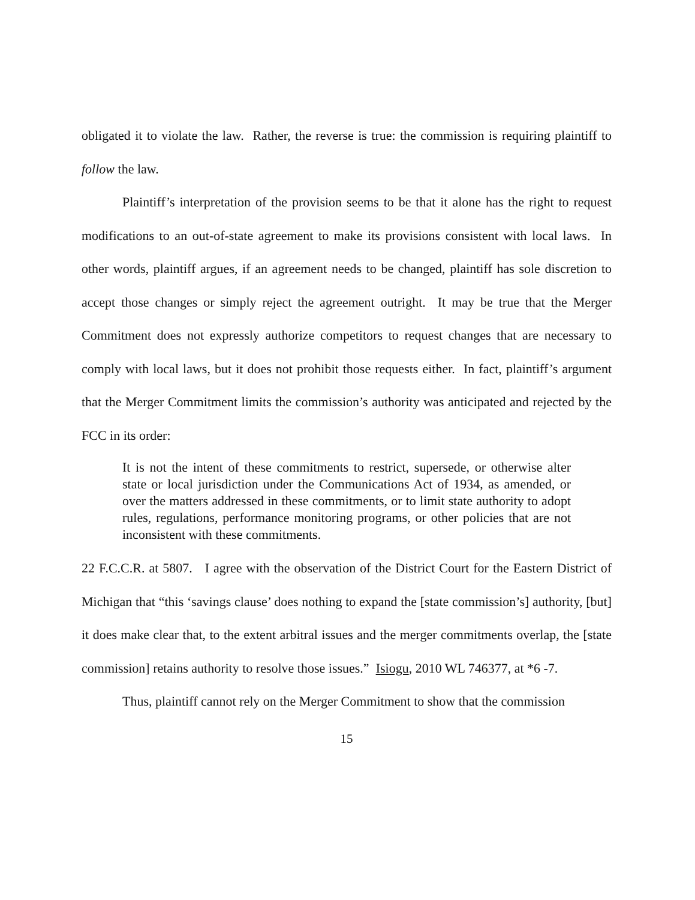obligated it to violate the law. Rather, the reverse is true: the commission is requiring plaintiff to follow the law.
Plaintiff’s interpretation of the provision seems to be that it alone has the right to request modifications to an out-of-state agreement to make its provisions consistent with local laws. In other words, plaintiff argues, if an agreement needs to be changed, plaintiff has sole discretion to accept those changes or simply reject the agreement outright. It may be true that the Merger Commitment does not expressly authorize competitors to request changes that are necessary to comply with local laws, but it does not prohibit those requests either. In fact, plaintiff’s argument that the Merger Commitment limits the commission’s authority was anticipated and rejected by the FCC in its order:
It is not the intent of these commitments to restrict, supersede, or otherwise alter state or local jurisdiction under the Communications Act of 1934, as amended, or over the matters addressed in these commitments, or to limit state authority to adopt rules, regulations, performance monitoring programs, or other policies that are not inconsistent with these commitments.
22 F.C.C.R. at 5807. I agree with the observation of the District Court for the Eastern District of Michigan that “this ‘savings clause’ does nothing to expand the [state commission’s] authority, [but] it does make clear that, to the extent arbitral issues and the merger commitments overlap, the [state commission] retains authority to resolve those issues.” Isiogu, 2010 WL 746377, at *6 -7.
Thus, plaintiff cannot rely on the Merger Commitment to show that the commission
15